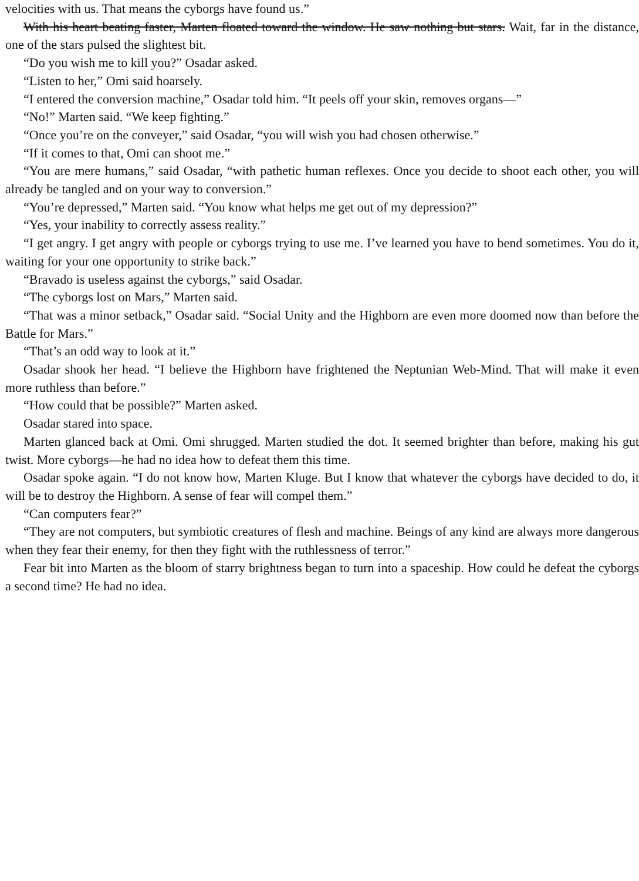velocities with us. That means the cyborgs have found us.”
With his heart beating faster, Marten floated toward the window. He saw nothing but stars. Wait, far in the distance, one of the stars pulsed the slightest bit.
“Do you wish me to kill you?” Osadar asked.
“Listen to her,” Omi said hoarsely.
“I entered the conversion machine,” Osadar told him. “It peels off your skin, removes organs—”
“No!” Marten said. “We keep fighting.”
“Once you’re on the conveyer,” said Osadar, “you will wish you had chosen otherwise.”
“If it comes to that, Omi can shoot me.”
“You are mere humans,” said Osadar, “with pathetic human reflexes. Once you decide to shoot each other, you will already be tangled and on your way to conversion.”
“You’re depressed,” Marten said. “You know what helps me get out of my depression?”
“Yes, your inability to correctly assess reality.”
“I get angry. I get angry with people or cyborgs trying to use me. I’ve learned you have to bend sometimes. You do it, waiting for your one opportunity to strike back.”
“Bravado is useless against the cyborgs,” said Osadar.
“The cyborgs lost on Mars,” Marten said.
“That was a minor setback,” Osadar said. “Social Unity and the Highborn are even more doomed now than before the Battle for Mars.”
“That’s an odd way to look at it.”
Osadar shook her head. “I believe the Highborn have frightened the Neptunian Web-Mind. That will make it even more ruthless than before.”
“How could that be possible?” Marten asked.
Osadar stared into space.
Marten glanced back at Omi. Omi shrugged. Marten studied the dot. It seemed brighter than before, making his gut twist. More cyborgs—he had no idea how to defeat them this time.
Osadar spoke again. “I do not know how, Marten Kluge. But I know that whatever the cyborgs have decided to do, it will be to destroy the Highborn. A sense of fear will compel them.”
“Can computers fear?”
“They are not computers, but symbiotic creatures of flesh and machine. Beings of any kind are always more dangerous when they fear their enemy, for then they fight with the ruthlessness of terror.”
Fear bit into Marten as the bloom of starry brightness began to turn into a spaceship. How could he defeat the cyborgs a second time? He had no idea.